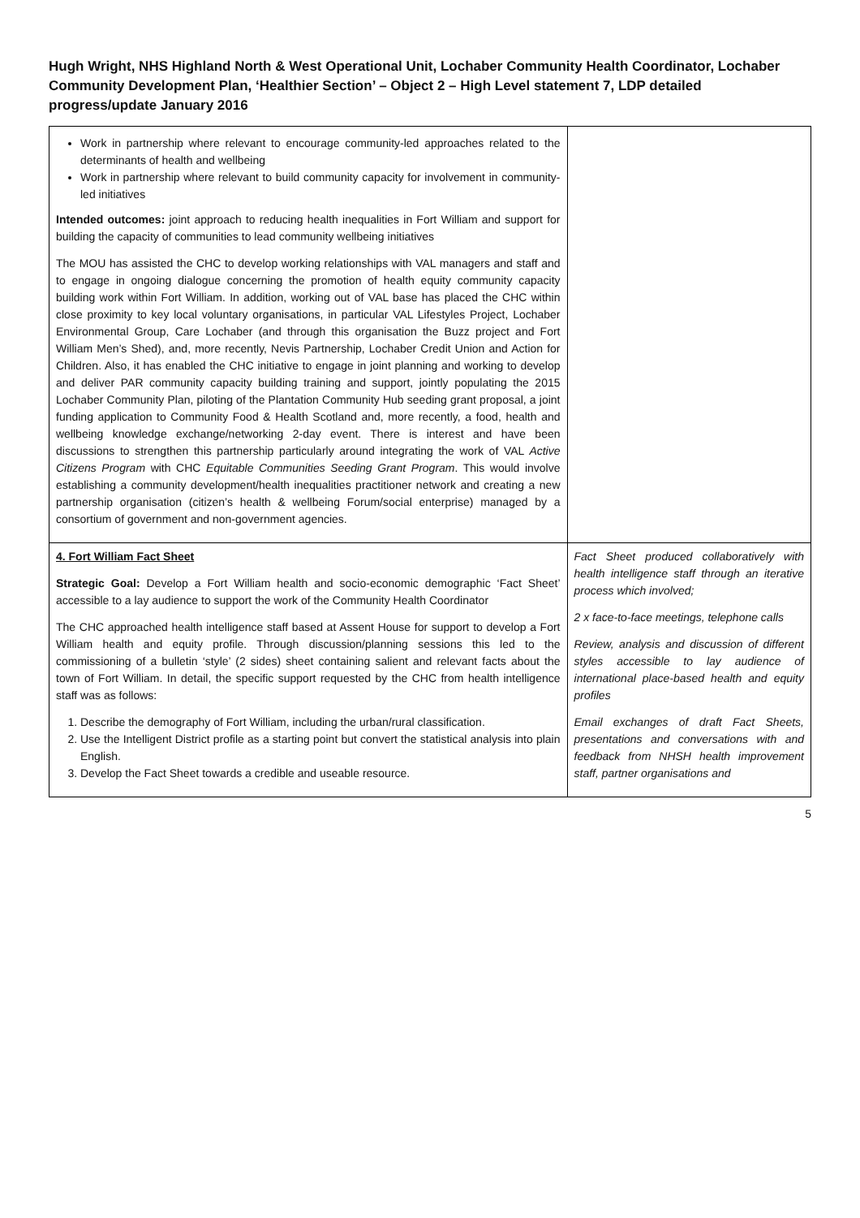Hugh Wright, NHS Highland North & West Operational Unit, Lochaber Community Health Coordinator, Lochaber Community Development Plan, ‘Healthier Section’ – Object 2 – High Level statement 7, LDP detailed progress/update January 2016
| Work in partnership where relevant to encourage community-led approaches related to the determinants of health and wellbeing Work in partnership where relevant to build community capacity for involvement in community-led initiatives Intended outcomes: joint approach to reducing health inequalities in Fort William and support for building the capacity of communities to lead community wellbeing initiatives The MOU has assisted the CHC to develop working relationships with VAL managers and staff and to engage in ongoing dialogue concerning the promotion of health equity community capacity building work within Fort William. In addition, working out of VAL base has placed the CHC within close proximity to key local voluntary organisations, in particular VAL Lifestyles Project, Lochaber Environmental Group, Care Lochaber (and through this organisation the Buzz project and Fort William Men’s Shed), and, more recently, Nevis Partnership, Lochaber Credit Union and Action for Children. Also, it has enabled the CHC initiative to engage in joint planning and working to develop and deliver PAR community capacity building training and support, jointly populating the 2015 Lochaber Community Plan, piloting of the Plantation Community Hub seeding grant proposal, a joint funding application to Community Food & Health Scotland and, more recently, a food, health and wellbeing knowledge exchange/networking 2-day event. There is interest and have been discussions to strengthen this partnership particularly around integrating the work of VAL Active Citizens Program with CHC Equitable Communities Seeding Grant Program . This would involve establishing a community development/health inequalities practitioner network and creating a new partnership organisation (citizen’s health & wellbeing Forum/social enterprise) managed by a consortium of government and non-government agencies. | |
| 4. Fort William Fact Sheet Strategic Goal: Develop a Fort William health and socio-economic demographic ‘Fact Sheet’ accessible to a lay audience to support the work of the Community Health Coordinator The CHC approached health intelligence staff based at Assent House for support to develop a Fort William health and equity profile. Through discussion/planning sessions this led to the commissioning of a bulletin ‘style’ (2 sides) sheet containing salient and relevant facts about the town of Fort William. In detail, the specific support requested by the CHC from health intelligence staff was as follows: 1. Describe the demography of Fort William, including the urban/rural classification. 2. Use the Intelligent District profile as a starting point but convert the statistical analysis into plain English. 3. Develop the Fact Sheet towards a credible and useable resource. | Fact Sheet produced collaboratively with health intelligence staff through an iterative process which involved; 2 x face-to-face meetings, telephone calls Review, analysis and discussion of different styles accessible to lay audience of international place-based health and equity profiles Email exchanges of draft Fact Sheets, presentations and conversations with and feedback from NHSH health improvement staff, partner organisations and |
5